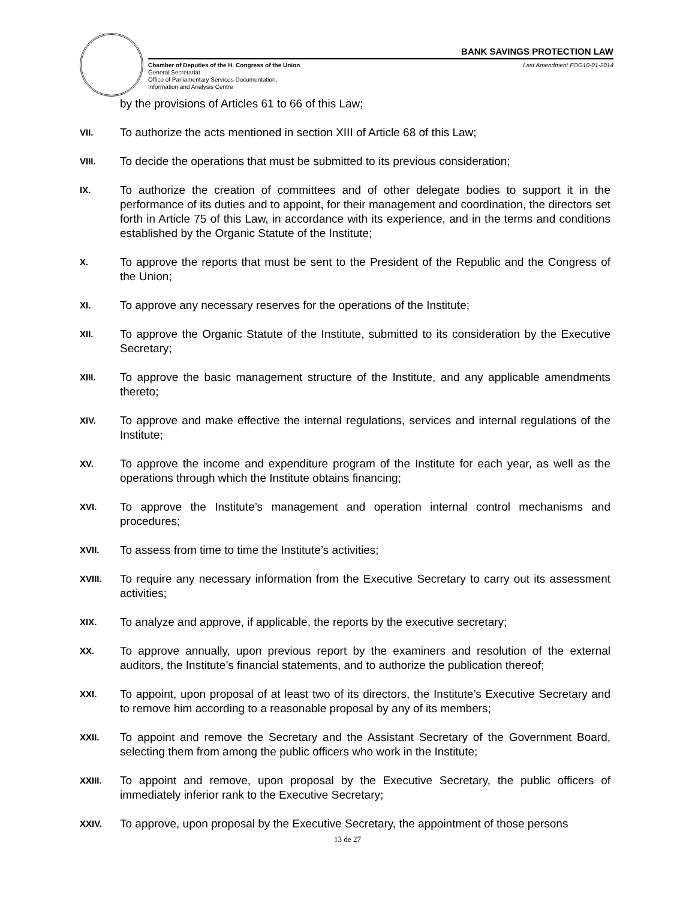BANK SAVINGS PROTECTION LAW
Chamber of Deputies of the H. Congress of the Union
General Secretariat
Office of Parliamentary Services Documentation,
Information and Analysis Centre
Last Amendment FOG10-01-2014
by the provisions of Articles 61 to 66 of this Law;
VII.
To authorize the acts mentioned in section XIII of Article 68 of this Law;
VIII.
To decide the operations that must be submitted to its previous consideration;
IX.
To authorize the creation of committees and of other delegate bodies to support it in the performance of its duties and to appoint, for their management and coordination, the directors set forth in Article 75 of this Law, in accordance with its experience, and in the terms and conditions established by the Organic Statute of the Institute;
X.
To approve the reports that must be sent to the President of the Republic and the Congress of the Union;
XI.
To approve any necessary reserves for the operations of the Institute;
XII.
To approve the Organic Statute of the Institute, submitted to its consideration by the Executive Secretary;
XIII.
To approve the basic management structure of the Institute, and any applicable amendments thereto;
XIV.
To approve and make effective the internal regulations, services and internal regulations of the Institute;
XV.
To approve the income and expenditure program of the Institute for each year, as well as the operations through which the Institute obtains financing;
XVI.
To approve the Institute’s management and operation internal control mechanisms and procedures;
XVII.
To assess from time to time the Institute’s activities;
XVIII.
To require any necessary information from the Executive Secretary to carry out its assessment activities;
XIX.
To analyze and approve, if applicable, the reports by the executive secretary;
XX.
To approve annually, upon previous report by the examiners and resolution of the external auditors, the Institute’s financial statements, and to authorize the publication thereof;
XXI.
To appoint, upon proposal of at least two of its directors, the Institute’s Executive Secretary and to remove him according to a reasonable proposal by any of its members;
XXII.
To appoint and remove the Secretary and the Assistant Secretary of the Government Board, selecting them from among the public officers who work in the Institute;
XXIII.
To appoint and remove, upon proposal by the Executive Secretary, the public officers of immediately inferior rank to the Executive Secretary;
XXIV.
To approve, upon proposal by the Executive Secretary, the appointment of those persons
13 de 27